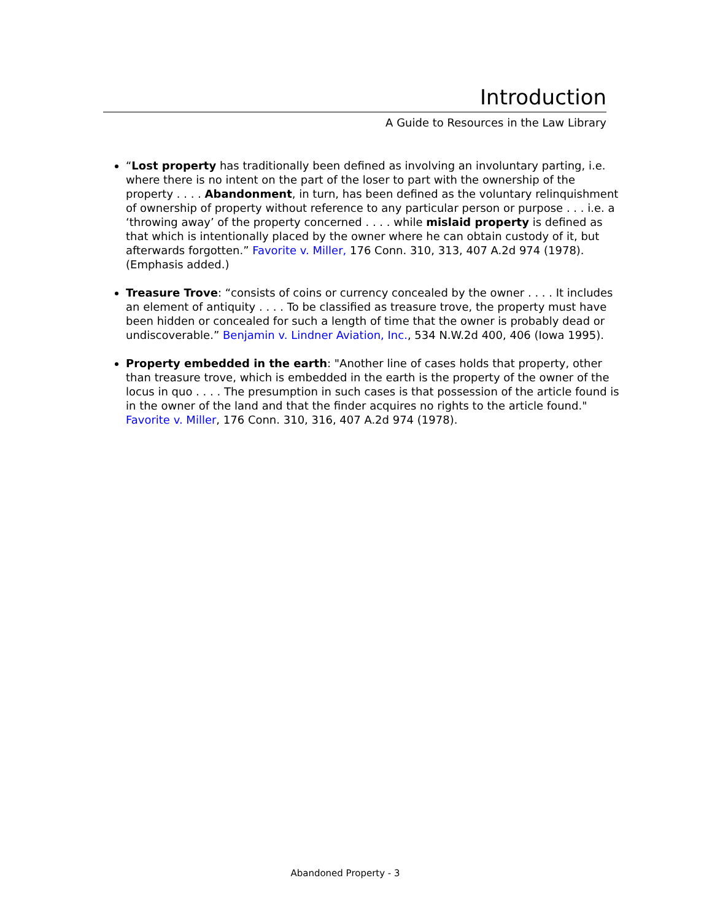Introduction
A Guide to Resources in the Law Library
“Lost property has traditionally been defined as involving an involuntary parting, i.e. where there is no intent on the part of the loser to part with the ownership of the property . . . . Abandonment, in turn, has been defined as the voluntary relinquishment of ownership of property without reference to any particular person or purpose . . . i.e. a ‘throwing away’ of the property concerned . . . . while mislaid property is defined as that which is intentionally placed by the owner where he can obtain custody of it, but afterwards forgotten.” Favorite v. Miller, 176 Conn. 310, 313, 407 A.2d 974 (1978). (Emphasis added.)
Treasure Trove: “consists of coins or currency concealed by the owner . . . . It includes an element of antiquity . . . . To be classified as treasure trove, the property must have been hidden or concealed for such a length of time that the owner is probably dead or undiscoverable.” Benjamin v. Lindner Aviation, Inc., 534 N.W.2d 400, 406 (Iowa 1995).
Property embedded in the earth: "Another line of cases holds that property, other than treasure trove, which is embedded in the earth is the property of the owner of the locus in quo . . . . The presumption in such cases is that possession of the article found is in the owner of the land and that the finder acquires no rights to the article found." Favorite v. Miller, 176 Conn. 310, 316, 407 A.2d 974 (1978).
Abandoned Property - 3